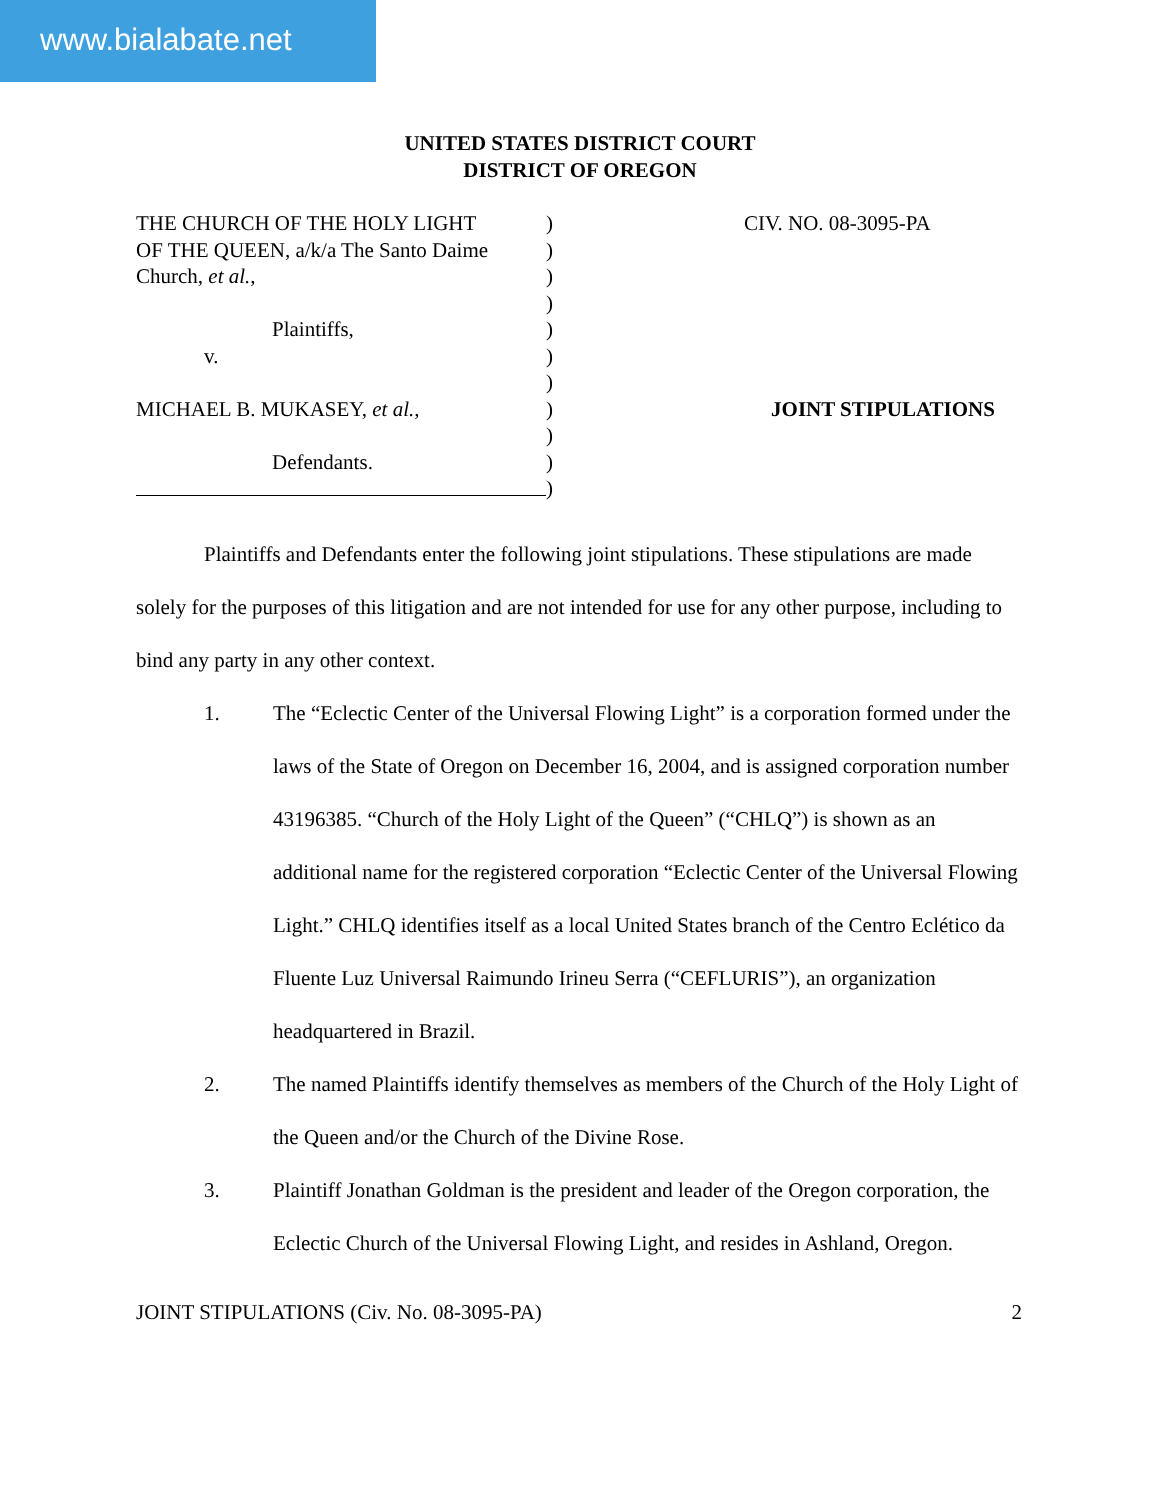www.bialabate.net
UNITED STATES DISTRICT COURT
DISTRICT OF OREGON
THE CHURCH OF THE HOLY LIGHT
OF THE QUEEN, a/k/a The Santo Daime
Church, et al.,
Plaintiffs,
v.
MICHAEL B. MUKASEY, et al.,
Defendants.
)
)
)
)
)
)
)
)
)
)
)
CIV. NO. 08-3095-PA
JOINT STIPULATIONS
Plaintiffs and Defendants enter the following joint stipulations. These stipulations are made solely for the purposes of this litigation and are not intended for use for any other purpose, including to bind any party in any other context.
1. The “Eclectic Center of the Universal Flowing Light” is a corporation formed under the laws of the State of Oregon on December 16, 2004, and is assigned corporation number 43196385. “Church of the Holy Light of the Queen” (“CHLQ”) is shown as an additional name for the registered corporation “Eclectic Center of the Universal Flowing Light.” CHLQ identifies itself as a local United States branch of the Centro Eclético da Fluente Luz Universal Raimundo Irineu Serra (“CEFLURIS”), an organization headquartered in Brazil.
2. The named Plaintiffs identify themselves as members of the Church of the Holy Light of the Queen and/or the Church of the Divine Rose.
3. Plaintiff Jonathan Goldman is the president and leader of the Oregon corporation, the Eclectic Church of the Universal Flowing Light, and resides in Ashland, Oregon.
JOINT STIPULATIONS (Civ. No. 08-3095-PA) 2